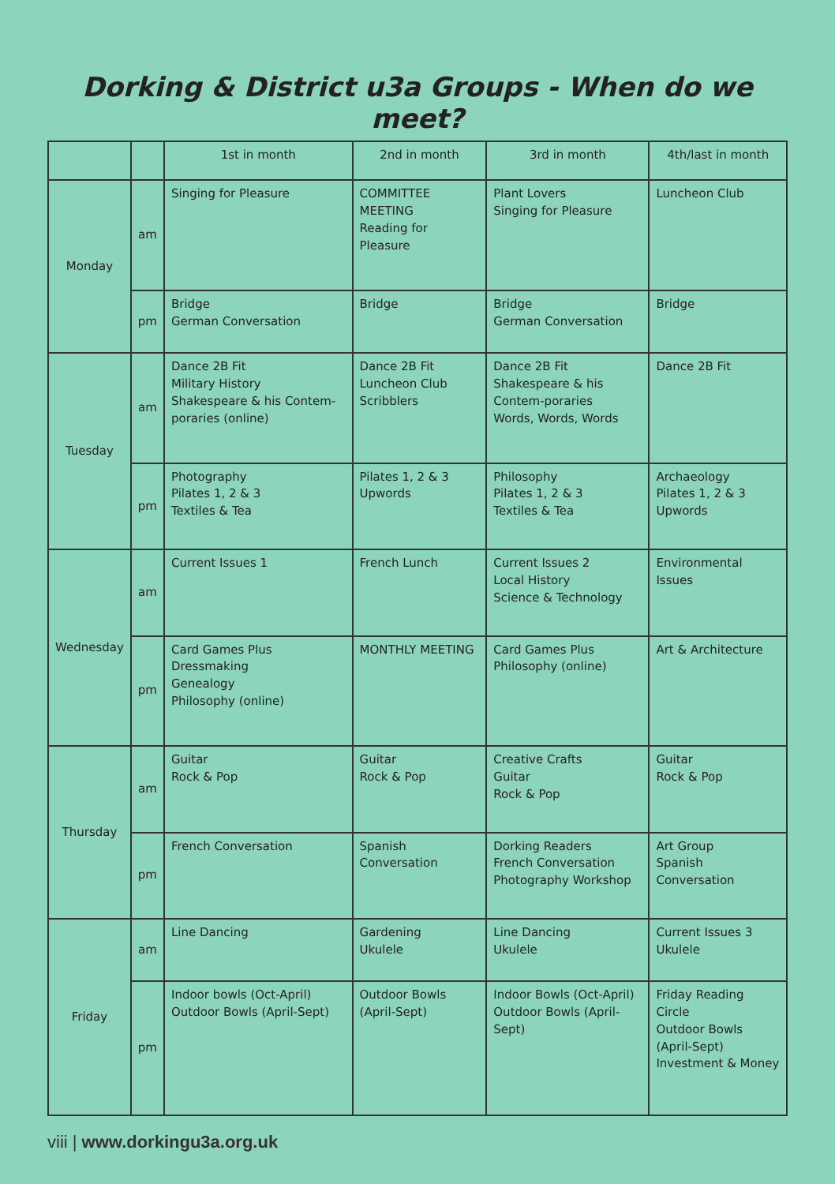Dorking & District u3a Groups - When do we meet?
| | | 1st in month | 2nd in month | 3rd in month | 4th/last in month |
| --- | --- | --- | --- | --- | --- |
| Monday | am | Singing for Pleasure | COMMITTEE MEETING Reading for Pleasure | Plant Lovers Singing for Pleasure | Luncheon Club |
| | pm | Bridge German Conversation | Bridge | Bridge German Conversation | Bridge |
| Tuesday | am | Dance 2B Fit Military History Shakespeare & his Contem-poraries (online) | Dance 2B Fit Luncheon Club Scribblers | Dance 2B Fit Shakespeare & his Contem-poraries Words, Words, Words | Dance 2B Fit |
| | pm | Photography Pilates 1, 2 & 3 Textiles & Tea | Pilates 1, 2 & 3 Upwords | Philosophy Pilates 1, 2 & 3 Textiles & Tea | Archaeology Pilates 1, 2 & 3 Upwords |
| Wednesday | am | Current Issues 1 | French Lunch | Current Issues 2 Local History Science & Technology | Environmental Issues |
| | pm | Card Games Plus Dressmaking Genealogy Philosophy (online) | MONTHLY MEETING | Card Games Plus Philosophy (online) | Art & Architecture |
| Thursday | am | Guitar Rock & Pop | Guitar Rock & Pop | Creative Crafts Guitar Rock & Pop | Guitar Rock & Pop |
| | pm | French Conversation | Spanish Conversation | Dorking Readers French Conversation Photography Workshop | Art Group Spanish Conversation |
| Friday | am | Line Dancing | Gardening Ukulele | Line Dancing Ukulele | Current Issues 3 Ukulele |
| | pm | Indoor bowls (Oct-April) Outdoor Bowls (April-Sept) | Outdoor Bowls (April-Sept) | Indoor Bowls (Oct-April) Outdoor Bowls (April-Sept) | Friday Reading Circle Outdoor Bowls (April-Sept) Investment & Money |
viii | www.dorkingu3a.org.uk